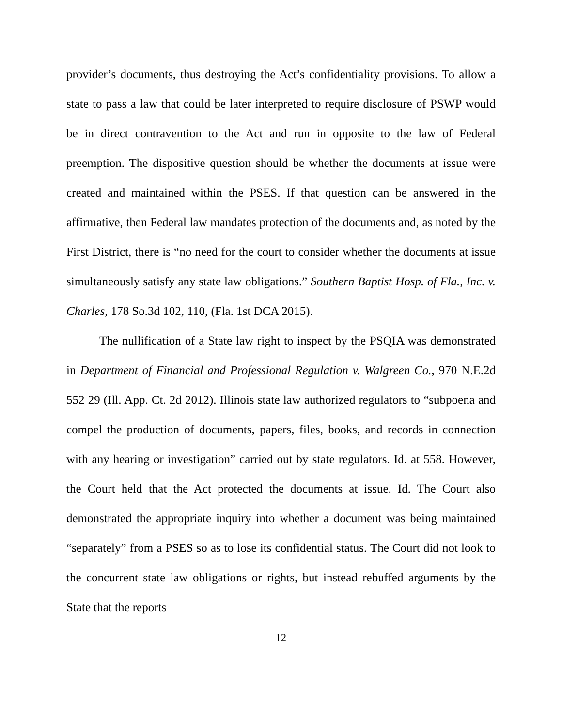provider’s documents, thus destroying the Act’s confidentiality provisions. To allow a state to pass a law that could be later interpreted to require disclosure of PSWP would be in direct contravention to the Act and run in opposite to the law of Federal preemption. The dispositive question should be whether the documents at issue were created and maintained within the PSES. If that question can be answered in the affirmative, then Federal law mandates protection of the documents and, as noted by the First District, there is “no need for the court to consider whether the documents at issue simultaneously satisfy any state law obligations.” Southern Baptist Hosp. of Fla., Inc. v. Charles, 178 So.3d 102, 110, (Fla. 1st DCA 2015).
The nullification of a State law right to inspect by the PSQIA was demonstrated in Department of Financial and Professional Regulation v. Walgreen Co., 970 N.E.2d 552 29 (Ill. App. Ct. 2d 2012). Illinois state law authorized regulators to “subpoena and compel the production of documents, papers, files, books, and records in connection with any hearing or investigation” carried out by state regulators. Id. at 558. However, the Court held that the Act protected the documents at issue. Id. The Court also demonstrated the appropriate inquiry into whether a document was being maintained “separately” from a PSES so as to lose its confidential status. The Court did not look to the concurrent state law obligations or rights, but instead rebuffed arguments by the State that the reports
12